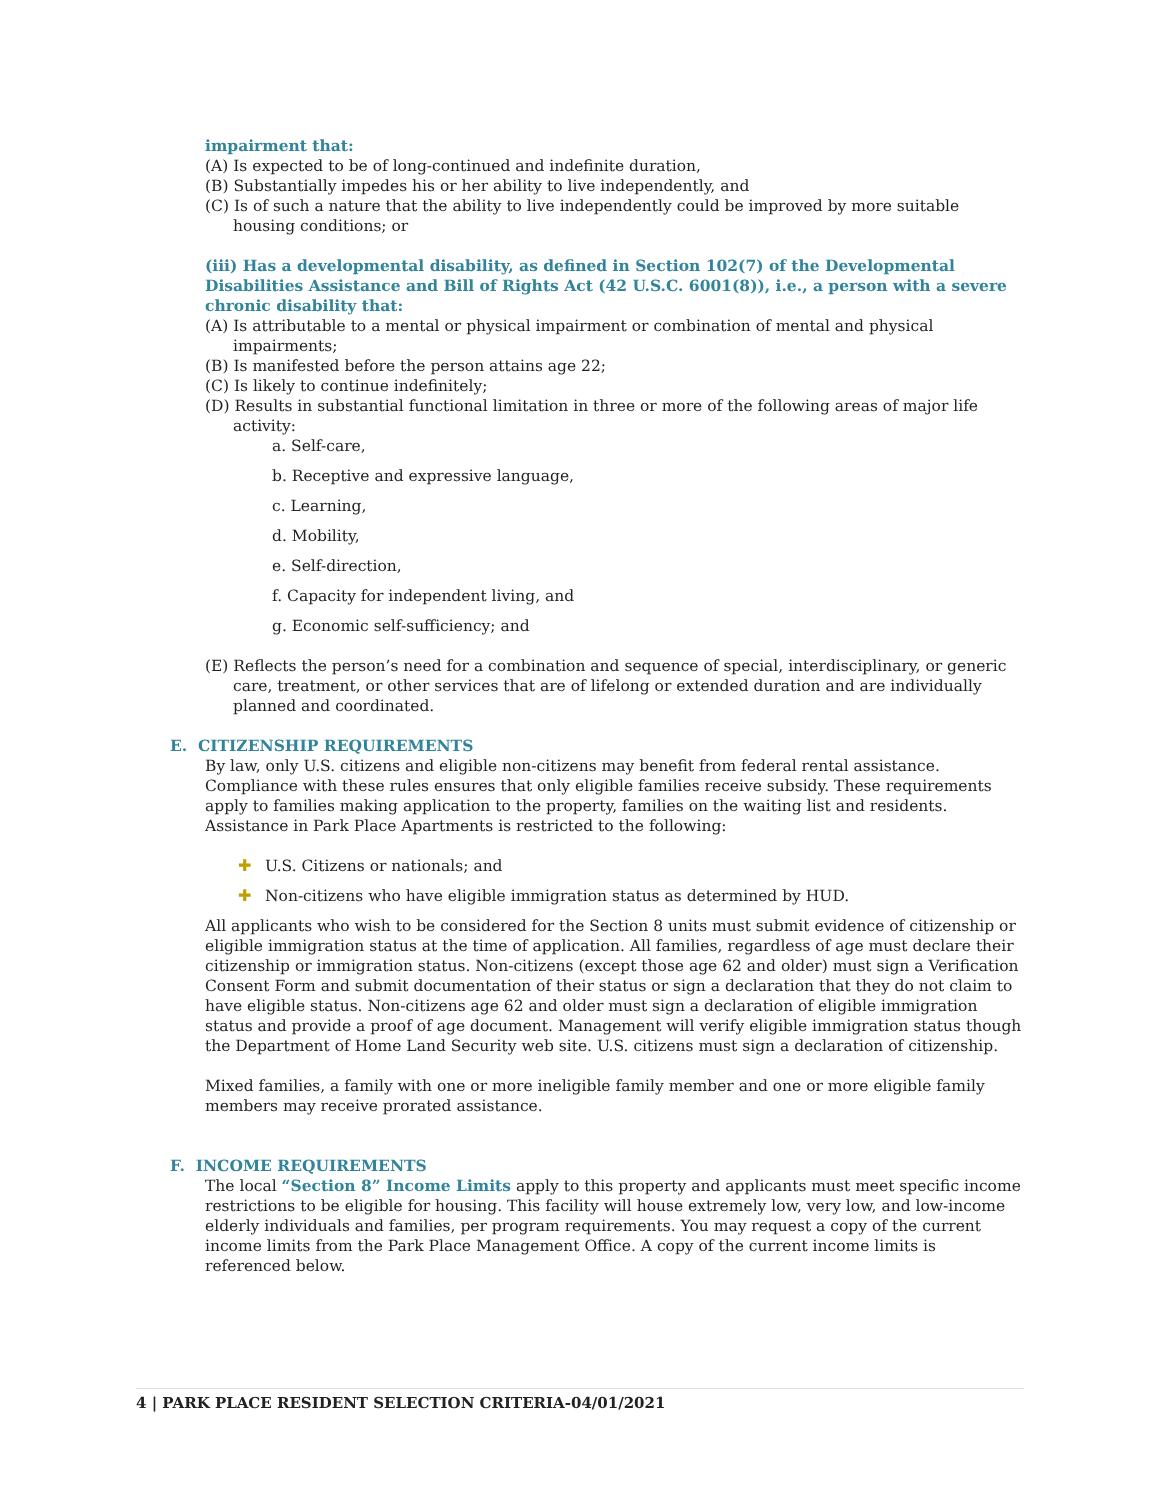impairment that:
(A) Is expected to be of long-continued and indefinite duration,
(B) Substantially impedes his or her ability to live independently, and
(C) Is of such a nature that the ability to live independently could be improved by more suitable housing conditions; or
(iii) Has a developmental disability, as defined in Section 102(7) of the Developmental Disabilities Assistance and Bill of Rights Act (42 U.S.C. 6001(8)), i.e., a person with a severe chronic disability that:
(A) Is attributable to a mental or physical impairment or combination of mental and physical impairments;
(B) Is manifested before the person attains age 22;
(C) Is likely to continue indefinitely;
(D) Results in substantial functional limitation in three or more of the following areas of major life activity:
a. Self-care,
b. Receptive and expressive language,
c. Learning,
d. Mobility,
e. Self-direction,
f. Capacity for independent living, and
g. Economic self-sufficiency; and
(E) Reflects the person’s need for a combination and sequence of special, interdisciplinary, or generic care, treatment, or other services that are of lifelong or extended duration and are individually planned and coordinated.
E. CITIZENSHIP REQUIREMENTS
By law, only U.S. citizens and eligible non-citizens may benefit from federal rental assistance. Compliance with these rules ensures that only eligible families receive subsidy. These requirements apply to families making application to the property, families on the waiting list and residents. Assistance in Park Place Apartments is restricted to the following:
✚ U.S. Citizens or nationals; and
✚ Non-citizens who have eligible immigration status as determined by HUD.
All applicants who wish to be considered for the Section 8 units must submit evidence of citizenship or eligible immigration status at the time of application. All families, regardless of age must declare their citizenship or immigration status. Non-citizens (except those age 62 and older) must sign a Verification Consent Form and submit documentation of their status or sign a declaration that they do not claim to have eligible status. Non-citizens age 62 and older must sign a declaration of eligible immigration status and provide a proof of age document. Management will verify eligible immigration status though the Department of Home Land Security web site. U.S. citizens must sign a declaration of citizenship.
Mixed families, a family with one or more ineligible family member and one or more eligible family members may receive prorated assistance.
F. INCOME REQUIREMENTS
The local “Section 8” Income Limits apply to this property and applicants must meet specific income restrictions to be eligible for housing. This facility will house extremely low, very low, and low-income elderly individuals and families, per program requirements. You may request a copy of the current income limits from the Park Place Management Office. A copy of the current income limits is referenced below.
4 | PARK PLACE RESIDENT SELECTION CRITERIA-04/01/2021